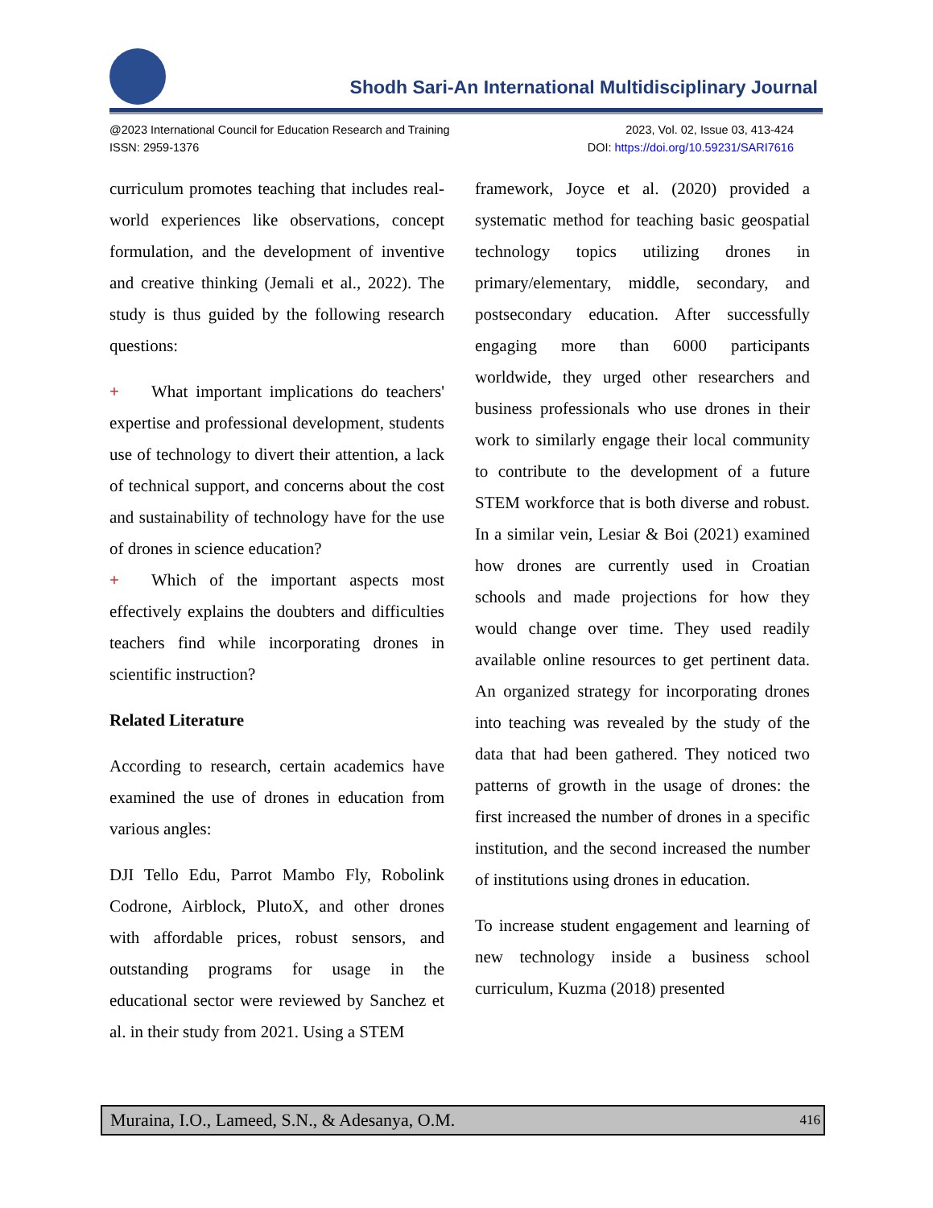Shodh Sari-An International Multidisciplinary Journal
2023, Vol. 02, Issue 03, 413-424
DOI: https://doi.org/10.59231/SARI7616
@2023 International Council for Education Research and Training
ISSN: 2959-1376
curriculum promotes teaching that includes real-world experiences like observations, concept formulation, and the development of inventive and creative thinking (Jemali et al., 2022). The study is thus guided by the following research questions:
+ What important implications do teachers' expertise and professional development, students use of technology to divert their attention, a lack of technical support, and concerns about the cost and sustainability of technology have for the use of drones in science education?
+ Which of the important aspects most effectively explains the doubters and difficulties teachers find while incorporating drones in scientific instruction?
Related Literature
According to research, certain academics have examined the use of drones in education from various angles:
DJI Tello Edu, Parrot Mambo Fly, Robolink Codrone, Airblock, PlutoX, and other drones with affordable prices, robust sensors, and outstanding programs for usage in the educational sector were reviewed by Sanchez et al. in their study from 2021. Using a STEM
framework, Joyce et al. (2020) provided a systematic method for teaching basic geospatial technology topics utilizing drones in primary/elementary, middle, secondary, and postsecondary education. After successfully engaging more than 6000 participants worldwide, they urged other researchers and business professionals who use drones in their work to similarly engage their local community to contribute to the development of a future STEM workforce that is both diverse and robust. In a similar vein, Lesiar & Boi (2021) examined how drones are currently used in Croatian schools and made projections for how they would change over time. They used readily available online resources to get pertinent data. An organized strategy for incorporating drones into teaching was revealed by the study of the data that had been gathered. They noticed two patterns of growth in the usage of drones: the first increased the number of drones in a specific institution, and the second increased the number of institutions using drones in education.
To increase student engagement and learning of new technology inside a business school curriculum, Kuzma (2018) presented
Muraina, I.O., Lameed, S.N., & Adesanya, O.M. 416